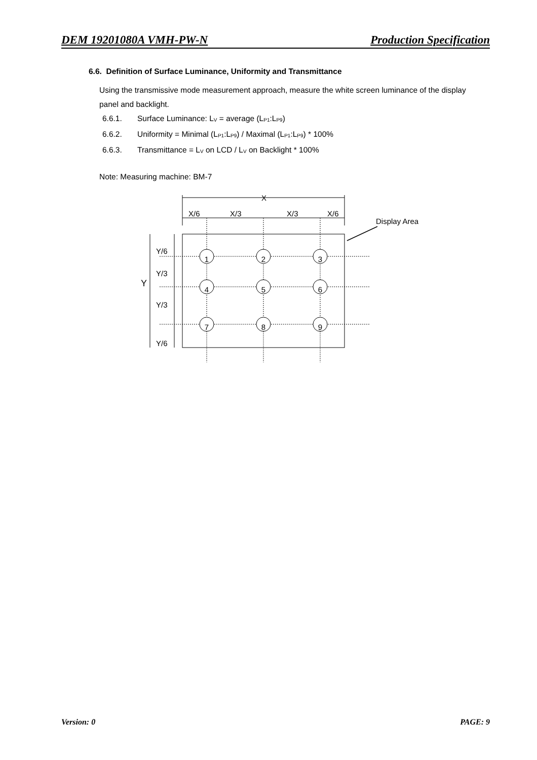DEM 19201080A VMH-PW-N Production Specification
6.6. Definition of Surface Luminance, Uniformity and Transmittance
Using the transmissive mode measurement approach, measure the white screen luminance of the display panel and backlight.
6.6.1. Surface Luminance: L<sub>V</sub> = average (L<sub>P1</sub>:L<sub>P9</sub>)
6.6.2. Uniformity = Minimal (L<sub>P1</sub>:L<sub>P9</sub>) / Maximal (L<sub>P1</sub>:L<sub>P9</sub>) * 100%
6.6.3. Transmittance = L<sub>V</sub> on LCD / L<sub>V</sub> on Backlight * 100%
Note: Measuring machine: BM-7
X
X/6
X/3
X/3
X/6
Display Area
Y/6
Y/3
Y
Y/3
Y/6
1
2
3
4
5
6
7
8
9
Version: 0 PAGE: 9